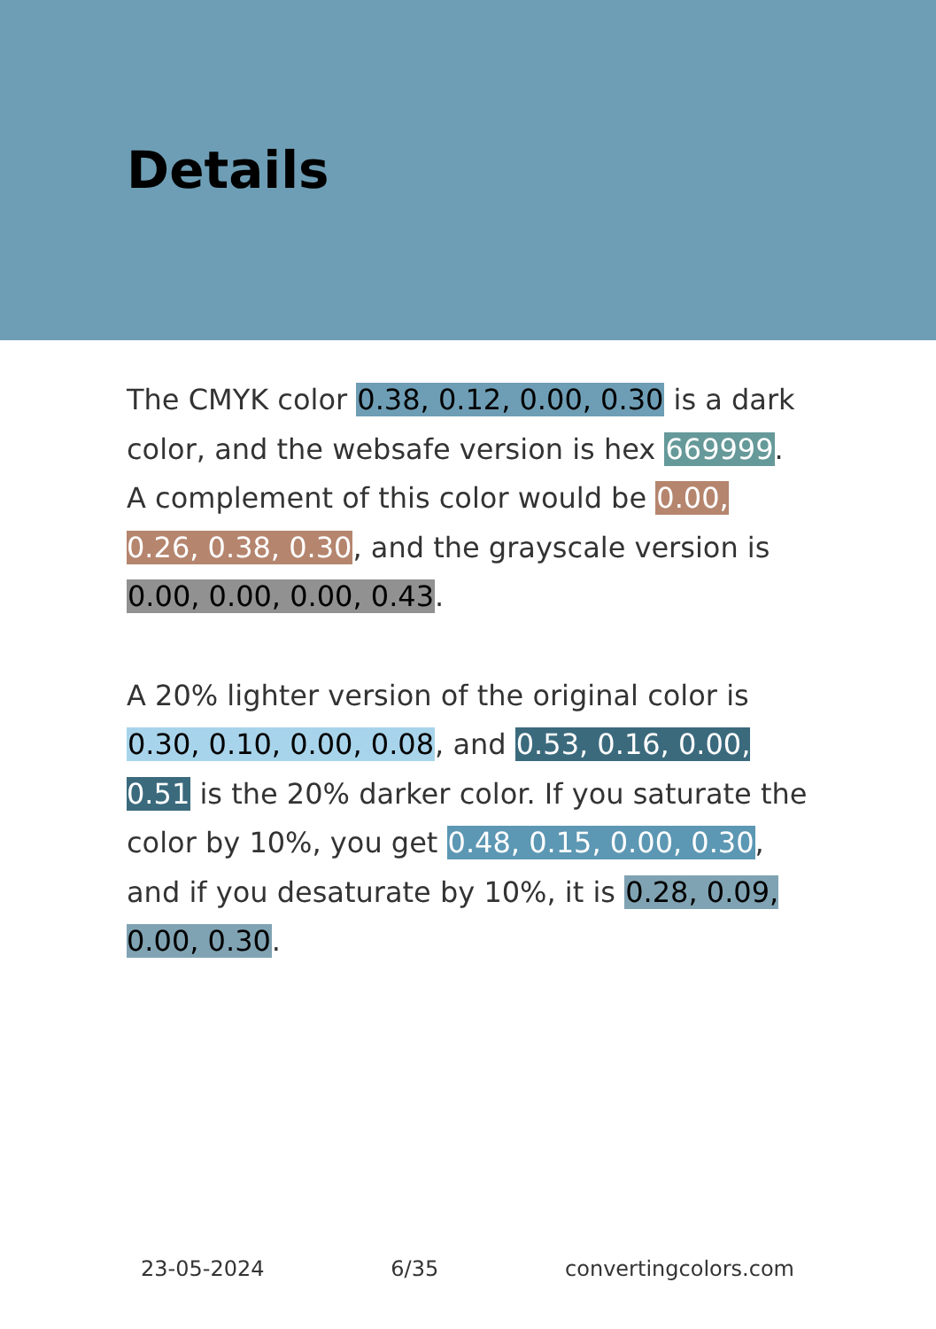Details
The CMYK color 0.38, 0.12, 0.00, 0.30 is a dark color, and the websafe version is hex 669999. A complement of this color would be 0.00, 0.26, 0.38, 0.30, and the grayscale version is 0.00, 0.00, 0.00, 0.43.
A 20% lighter version of the original color is 0.30, 0.10, 0.00, 0.08, and 0.53, 0.16, 0.00, 0.51 is the 20% darker color. If you saturate the color by 10%, you get 0.48, 0.15, 0.00, 0.30, and if you desaturate by 10%, it is 0.28, 0.09, 0.00, 0.30.
23-05-2024 6/35 convertingcolors.com